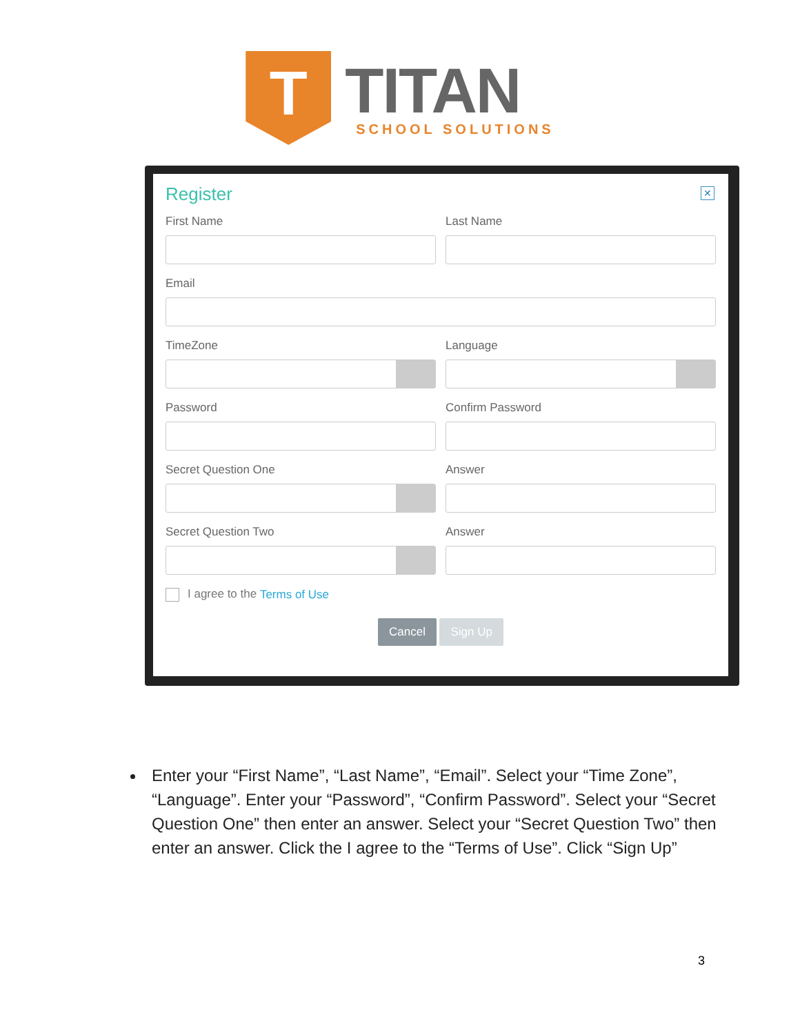T
TITAN
SCHOOL SOLUTIONS
Register
✕
First Name Last Name
Email
TimeZone Language
Password Confirm Password
Secret Question One Answer
Secret Question Two Answer
I agree to the Terms of Use
Cancel Sign Up
Enter your “First Name”, “Last Name”, “Email”. Select your “Time Zone”, “Language”. Enter your “Password”, “Confirm Password”. Select your “Secret Question One” then enter an answer. Select your “Secret Question Two” then enter an answer. Click the I agree to the “Terms of Use”. Click “Sign Up”
3